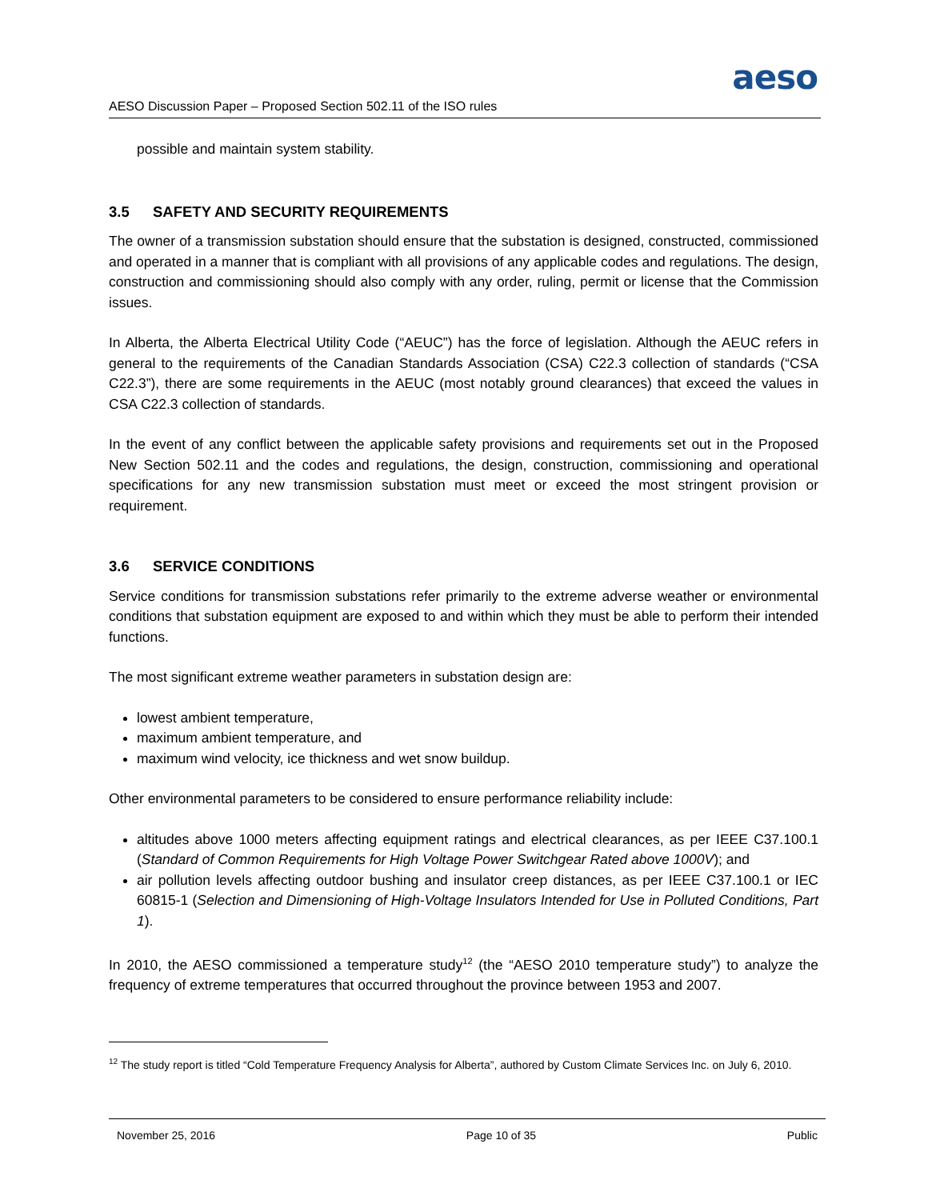aeso
AESO Discussion Paper – Proposed Section 502.11 of the ISO rules
possible and maintain system stability.
3.5 SAFETY AND SECURITY REQUIREMENTS
The owner of a transmission substation should ensure that the substation is designed, constructed, commissioned and operated in a manner that is compliant with all provisions of any applicable codes and regulations. The design, construction and commissioning should also comply with any order, ruling, permit or license that the Commission issues.
In Alberta, the Alberta Electrical Utility Code (“AEUC”) has the force of legislation. Although the AEUC refers in general to the requirements of the Canadian Standards Association (CSA) C22.3 collection of standards (“CSA C22.3”), there are some requirements in the AEUC (most notably ground clearances) that exceed the values in CSA C22.3 collection of standards.
In the event of any conflict between the applicable safety provisions and requirements set out in the Proposed New Section 502.11 and the codes and regulations, the design, construction, commissioning and operational specifications for any new transmission substation must meet or exceed the most stringent provision or requirement.
3.6 SERVICE CONDITIONS
Service conditions for transmission substations refer primarily to the extreme adverse weather or environmental conditions that substation equipment are exposed to and within which they must be able to perform their intended functions.
The most significant extreme weather parameters in substation design are:
lowest ambient temperature,
maximum ambient temperature, and
maximum wind velocity, ice thickness and wet snow buildup.
Other environmental parameters to be considered to ensure performance reliability include:
altitudes above 1000 meters affecting equipment ratings and electrical clearances, as per IEEE C37.100.1 (Standard of Common Requirements for High Voltage Power Switchgear Rated above 1000V); and
air pollution levels affecting outdoor bushing and insulator creep distances, as per IEEE C37.100.1 or IEC 60815-1 (Selection and Dimensioning of High-Voltage Insulators Intended for Use in Polluted Conditions, Part 1).
In 2010, the AESO commissioned a temperature study<sup>12</sup> (the “AESO 2010 temperature study”) to analyze the frequency of extreme temperatures that occurred throughout the province between 1953 and 2007.
<sup>12</sup> The study report is titled “Cold Temperature Frequency Analysis for Alberta”, authored by Custom Climate Services Inc. on July 6, 2010.
November 25, 2016 Page 10 of 35 Public